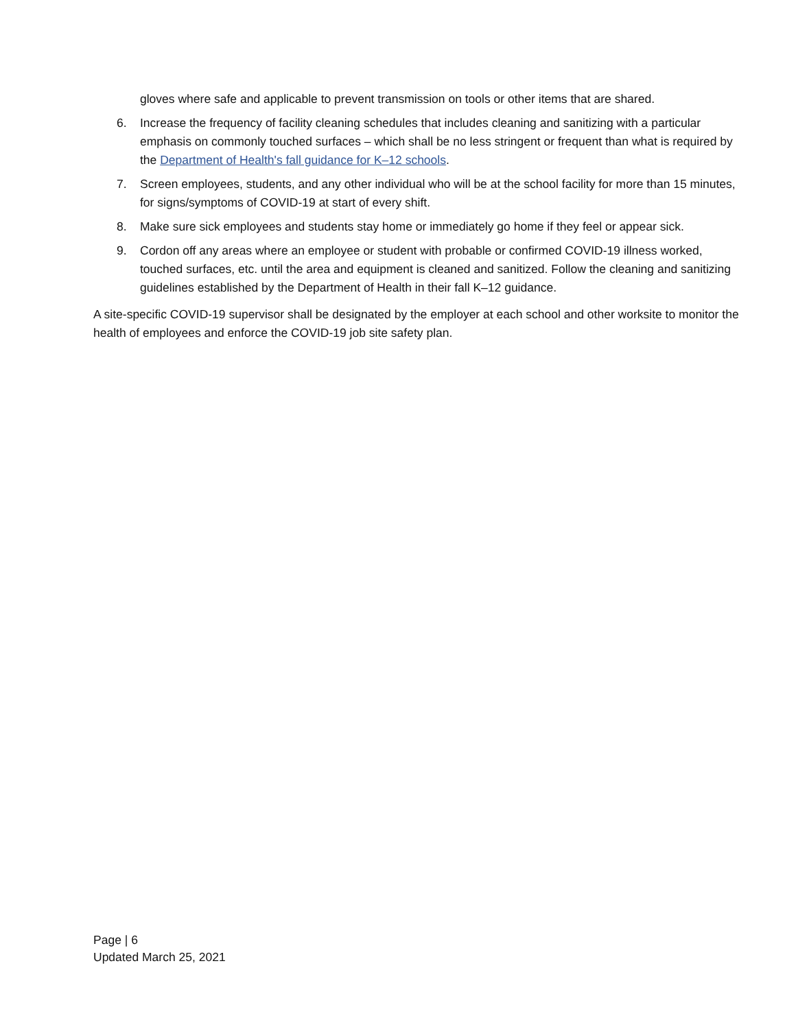gloves where safe and applicable to prevent transmission on tools or other items that are shared.
6. Increase the frequency of facility cleaning schedules that includes cleaning and sanitizing with a particular emphasis on commonly touched surfaces – which shall be no less stringent or frequent than what is required by the Department of Health's fall guidance for K–12 schools.
7. Screen employees, students, and any other individual who will be at the school facility for more than 15 minutes, for signs/symptoms of COVID-19 at start of every shift.
8. Make sure sick employees and students stay home or immediately go home if they feel or appear sick.
9. Cordon off any areas where an employee or student with probable or confirmed COVID-19 illness worked, touched surfaces, etc. until the area and equipment is cleaned and sanitized. Follow the cleaning and sanitizing guidelines established by the Department of Health in their fall K–12 guidance.
A site-specific COVID-19 supervisor shall be designated by the employer at each school and other worksite to monitor the health of employees and enforce the COVID-19 job site safety plan.
Page | 6
Updated March 25, 2021